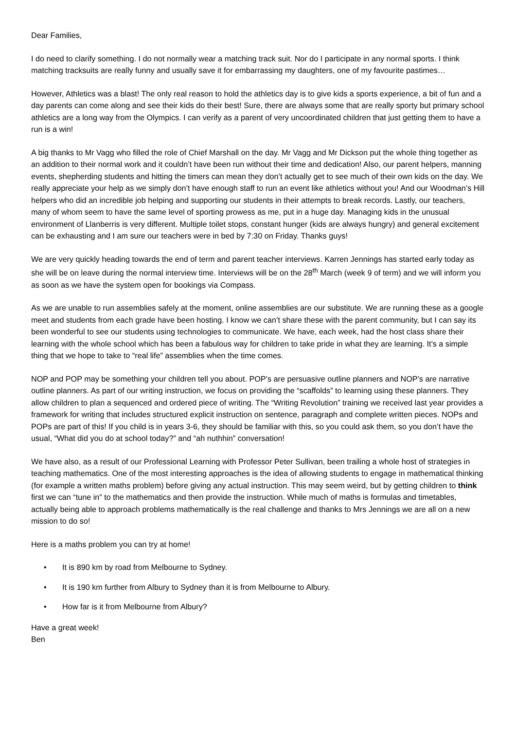Dear Families,
I do need to clarify something. I do not normally wear a matching track suit. Nor do I participate in any normal sports. I think matching tracksuits are really funny and usually save it for embarrassing my daughters, one of my favourite pastimes…
However, Athletics was a blast! The only real reason to hold the athletics day is to give kids a sports experience, a bit of fun and a day parents can come along and see their kids do their best! Sure, there are always some that are really sporty but primary school athletics are a long way from the Olympics. I can verify as a parent of very uncoordinated children that just getting them to have a run is a win!
A big thanks to Mr Vagg who filled the role of Chief Marshall on the day. Mr Vagg and Mr Dickson put the whole thing together as an addition to their normal work and it couldn’t have been run without their time and dedication! Also, our parent helpers, manning events, shepherding students and hitting the timers can mean they don’t actually get to see much of their own kids on the day. We really appreciate your help as we simply don’t have enough staff to run an event like athletics without you! And our Woodman’s Hill helpers who did an incredible job helping and supporting our students in their attempts to break records. Lastly, our teachers, many of whom seem to have the same level of sporting prowess as me, put in a huge day. Managing kids in the unusual environment of Llanberris is very different. Multiple toilet stops, constant hunger (kids are always hungry) and general excitement can be exhausting and I am sure our teachers were in bed by 7:30 on Friday. Thanks guys!
We are very quickly heading towards the end of term and parent teacher interviews. Karren Jennings has started early today as she will be on leave during the normal interview time. Interviews will be on the 28<sup>th</sup> March (week 9 of term) and we will inform you as soon as we have the system open for bookings via Compass.
As we are unable to run assemblies safely at the moment, online assemblies are our substitute. We are running these as a google meet and students from each grade have been hosting. I know we can’t share these with the parent community, but I can say its been wonderful to see our students using technologies to communicate. We have, each week, had the host class share their learning with the whole school which has been a fabulous way for children to take pride in what they are learning. It’s a simple thing that we hope to take to “real life” assemblies when the time comes.
NOP and POP may be something your children tell you about. POP’s are persuasive outline planners and NOP’s are narrative outline planners. As part of our writing instruction, we focus on providing the “scaffolds” to learning using these planners. They allow children to plan a sequenced and ordered piece of writing. The “Writing Revolution” training we received last year provides a framework for writing that includes structured explicit instruction on sentence, paragraph and complete written pieces. NOPs and POPs are part of this! If you child is in years 3-6, they should be familiar with this, so you could ask them, so you don’t have the usual, “What did you do at school today?” and “ah nuthhin” conversation!
We have also, as a result of our Professional Learning with Professor Peter Sullivan, been trailing a whole host of strategies in teaching mathematics. One of the most interesting approaches is the idea of allowing students to engage in mathematical thinking (for example a written maths problem) before giving any actual instruction. This may seem weird, but by getting children to think first we can “tune in” to the mathematics and then provide the instruction. While much of maths is formulas and timetables, actually being able to approach problems mathematically is the real challenge and thanks to Mrs Jennings we are all on a new mission to do so!
Here is a maths problem you can try at home!
• It is 890 km by road from Melbourne to Sydney.
• It is 190 km further from Albury to Sydney than it is from Melbourne to Albury.
• How far is it from Melbourne from Albury?
Have a great week!
Ben